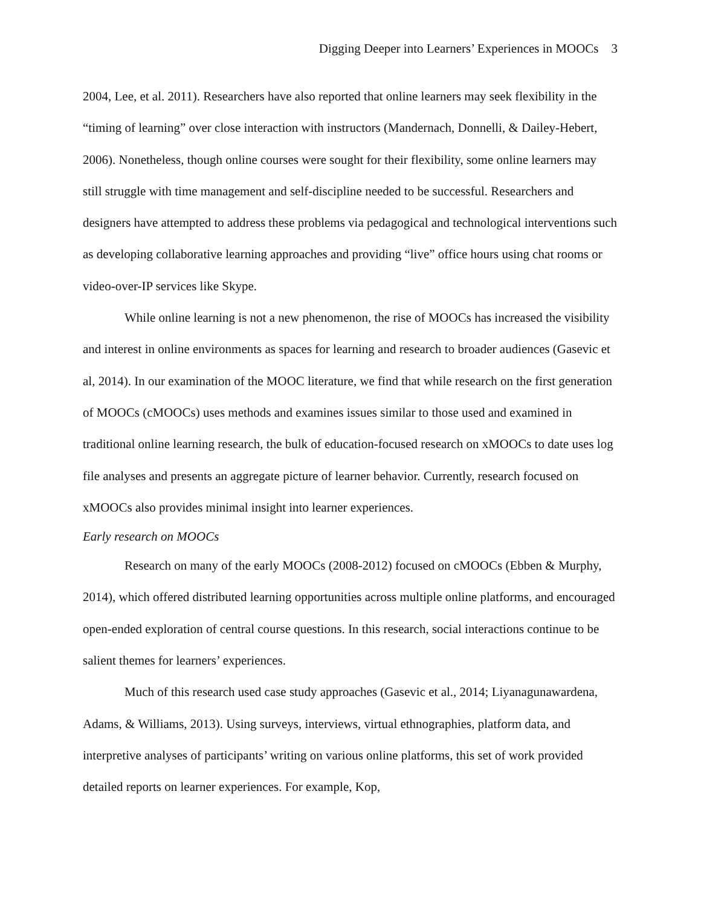Digging Deeper into Learners’ Experiences in MOOCs 3
2004, Lee, et al. 2011). Researchers have also reported that online learners may seek flexibility in the “timing of learning” over close interaction with instructors (Mandernach, Donnelli, & Dailey-Hebert, 2006). Nonetheless, though online courses were sought for their flexibility, some online learners may still struggle with time management and self-discipline needed to be successful. Researchers and designers have attempted to address these problems via pedagogical and technological interventions such as developing collaborative learning approaches and providing “live” office hours using chat rooms or video-over-IP services like Skype.
While online learning is not a new phenomenon, the rise of MOOCs has increased the visibility and interest in online environments as spaces for learning and research to broader audiences (Gasevic et al, 2014). In our examination of the MOOC literature, we find that while research on the first generation of MOOCs (cMOOCs) uses methods and examines issues similar to those used and examined in traditional online learning research, the bulk of education-focused research on xMOOCs to date uses log file analyses and presents an aggregate picture of learner behavior. Currently, research focused on xMOOCs also provides minimal insight into learner experiences.
Early research on MOOCs
Research on many of the early MOOCs (2008-2012) focused on cMOOCs (Ebben & Murphy, 2014), which offered distributed learning opportunities across multiple online platforms, and encouraged open-ended exploration of central course questions. In this research, social interactions continue to be salient themes for learners’ experiences.
Much of this research used case study approaches (Gasevic et al., 2014; Liyanagunawardena, Adams, & Williams, 2013). Using surveys, interviews, virtual ethnographies, platform data, and interpretive analyses of participants’ writing on various online platforms, this set of work provided detailed reports on learner experiences. For example, Kop,